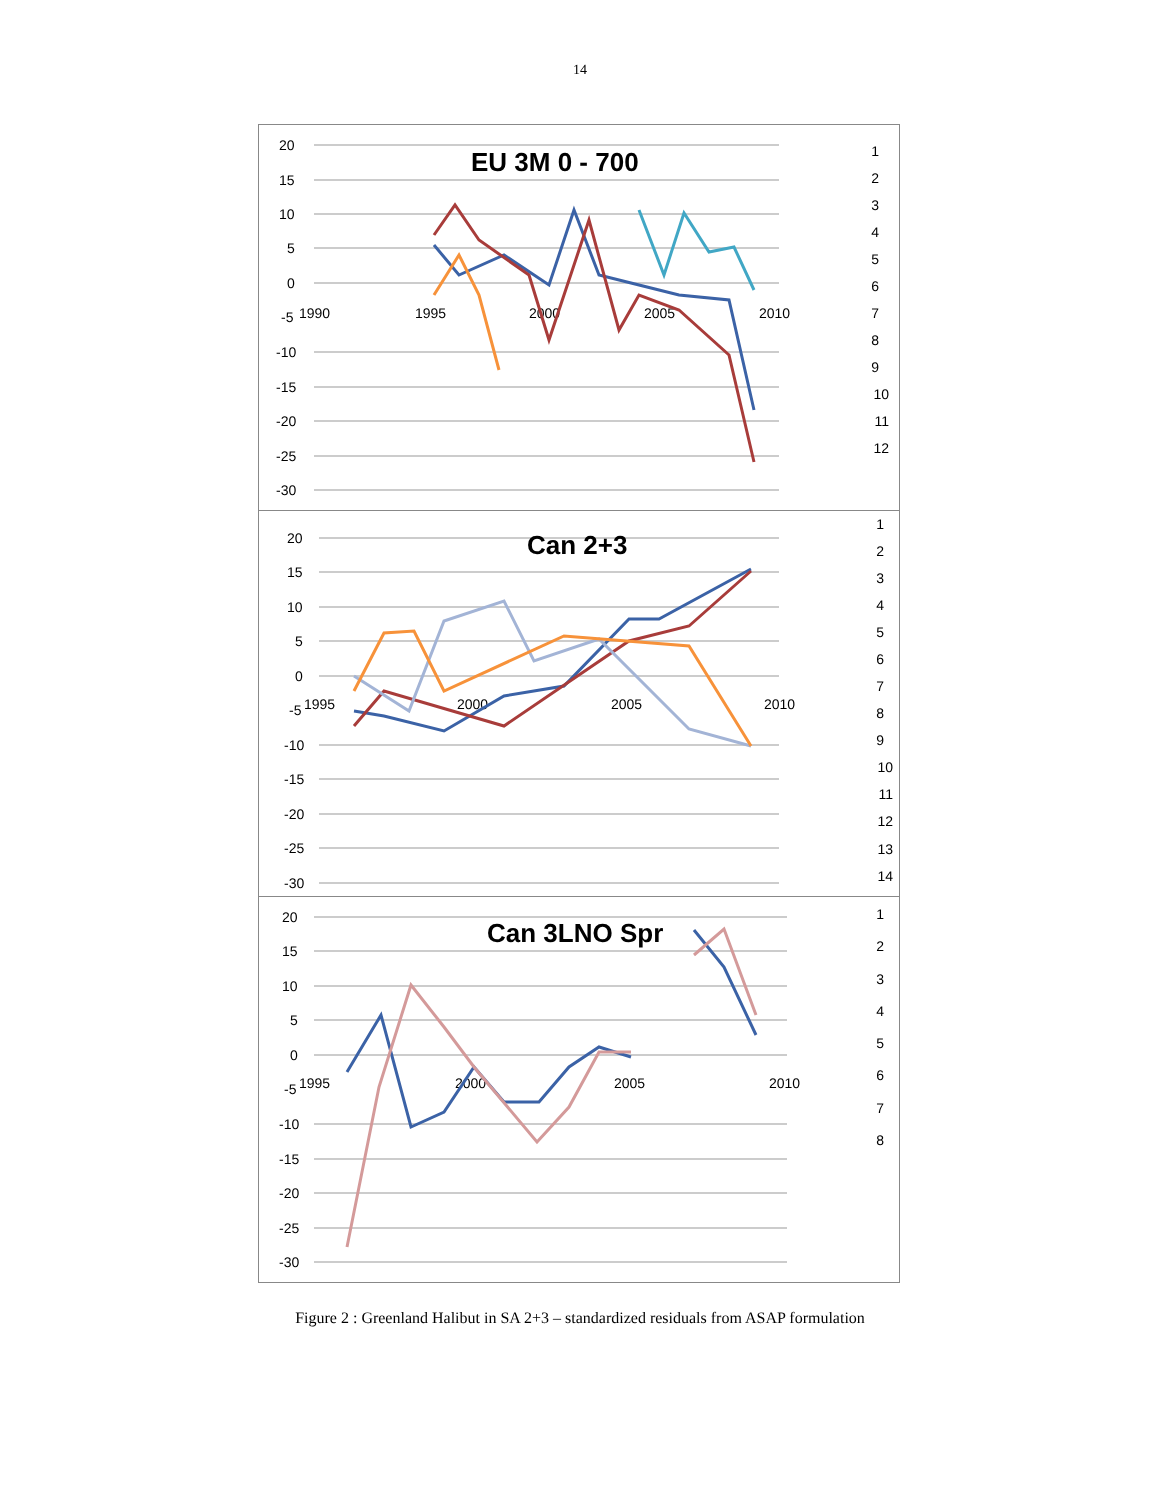14
20
15
10
5
0
-5
-10
-15
-20
-25
-30
1990
1995
2000
2005
2010
EU 3M 0 - 700
1
2
3
4
5
6
7
8
9
10
11
12
20
15
10
5
0
-5
-10
-15
-20
-25
-30
1995
2000
2005
2010
Can 2+3
1
2
3
4
5
6
7
8
9
10
11
12
13
14
20
15
10
5
0
-5
-10
-15
-20
-25
-30
1995
2000
2005
2010
Can 3LNO Spr
1
2
3
4
5
6
7
8
Figure 2 : Greenland Halibut in SA 2+3 – standardized residuals from ASAP formulation